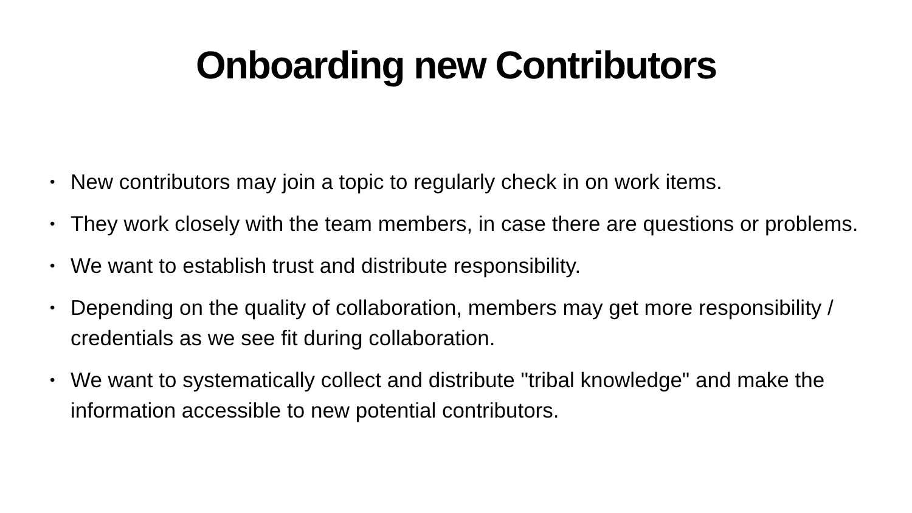Onboarding new Contributors
• New contributors may join a topic to regularly check in on work items.
• They work closely with the team members, in case there are questions or problems.
• We want to establish trust and distribute responsibility.
• Depending on the quality of collaboration, members may get more responsibility / credentials as we see fit during collaboration.
• We want to systematically collect and distribute "tribal knowledge" and make the information accessible to new potential contributors.